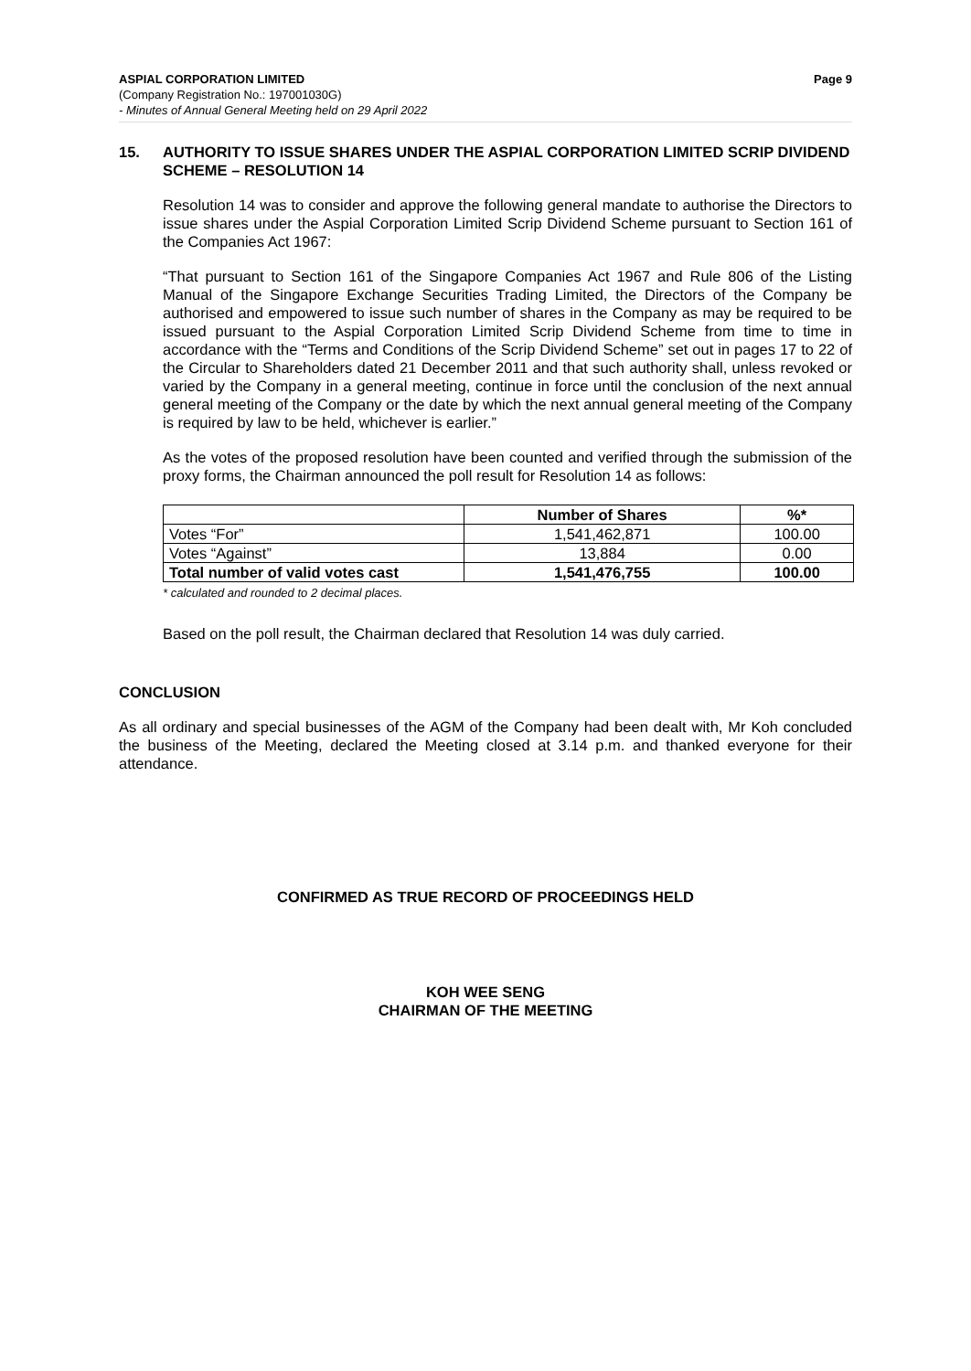ASPIAL CORPORATION LIMITED Page 9
(Company Registration No.: 197001030G)
- Minutes of Annual General Meeting held on 29 April 2022
15. AUTHORITY TO ISSUE SHARES UNDER THE ASPIAL CORPORATION LIMITED SCRIP DIVIDEND SCHEME – RESOLUTION 14
Resolution 14 was to consider and approve the following general mandate to authorise the Directors to issue shares under the Aspial Corporation Limited Scrip Dividend Scheme pursuant to Section 161 of the Companies Act 1967:
“That pursuant to Section 161 of the Singapore Companies Act 1967 and Rule 806 of the Listing Manual of the Singapore Exchange Securities Trading Limited, the Directors of the Company be authorised and empowered to issue such number of shares in the Company as may be required to be issued pursuant to the Aspial Corporation Limited Scrip Dividend Scheme from time to time in accordance with the “Terms and Conditions of the Scrip Dividend Scheme” set out in pages 17 to 22 of the Circular to Shareholders dated 21 December 2011 and that such authority shall, unless revoked or varied by the Company in a general meeting, continue in force until the conclusion of the next annual general meeting of the Company or the date by which the next annual general meeting of the Company is required by law to be held, whichever is earlier.”
As the votes of the proposed resolution have been counted and verified through the submission of the proxy forms, the Chairman announced the poll result for Resolution 14 as follows:
| | Number of Shares | %* |
| --- | --- | --- |
| Votes “For” | 1,541,462,871 | 100.00 |
| Votes “Against” | 13,884 | 0.00 |
| Total number of valid votes cast | 1,541,476,755 | 100.00 |
* calculated and rounded to 2 decimal places.
Based on the poll result, the Chairman declared that Resolution 14 was duly carried.
CONCLUSION
As all ordinary and special businesses of the AGM of the Company had been dealt with, Mr Koh concluded the business of the Meeting, declared the Meeting closed at 3.14 p.m. and thanked everyone for their attendance.
CONFIRMED AS TRUE RECORD OF PROCEEDINGS HELD
KOH WEE SENG
CHAIRMAN OF THE MEETING